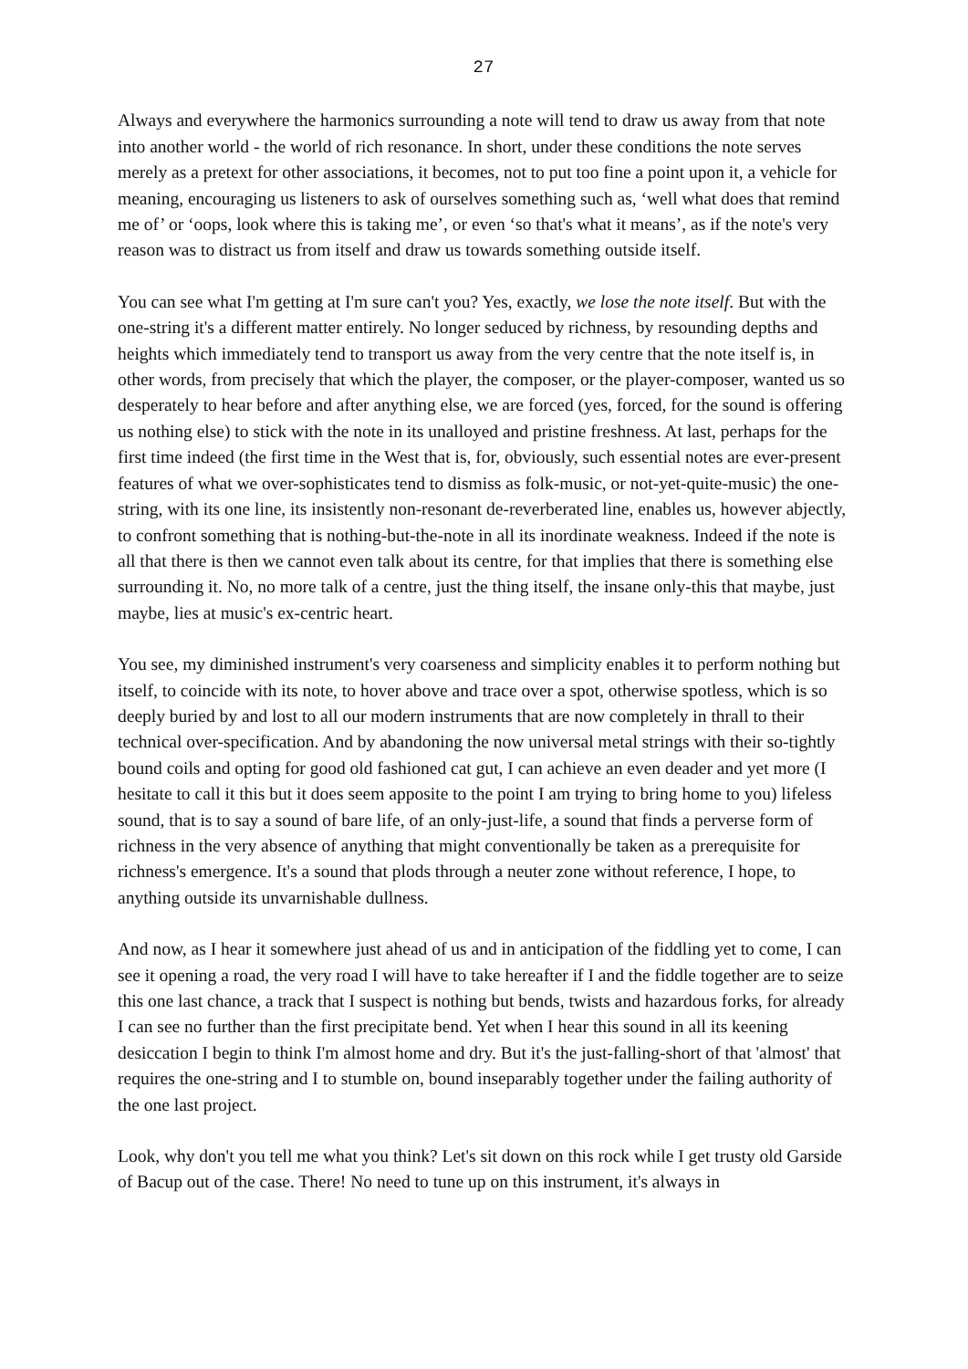27
Always and everywhere the harmonics surrounding a note will tend to draw us away from that note into another world - the world of rich resonance. In short, under these conditions the note serves merely as a pretext for other associations, it becomes, not to put too fine a point upon it, a vehicle for meaning, encouraging us listeners to ask of ourselves something such as, ‘well what does that remind me of’ or ‘oops, look where this is taking me’, or even ‘so that's what it means’, as if the note's very reason was to distract us from itself and draw us towards something outside itself.
You can see what I'm getting at I'm sure can't you? Yes, exactly, we lose the note itself. But with the one-string it's a different matter entirely. No longer seduced by richness, by resounding depths and heights which immediately tend to transport us away from the very centre that the note itself is, in other words, from precisely that which the player, the composer, or the player-composer, wanted us so desperately to hear before and after anything else, we are forced (yes, forced, for the sound is offering us nothing else) to stick with the note in its unalloyed and pristine freshness. At last, perhaps for the first time indeed (the first time in the West that is, for, obviously, such essential notes are ever-present features of what we over-sophisticates tend to dismiss as folk-music, or not-yet-quite-music) the one-string, with its one line, its insistently non-resonant de-reverberated line, enables us, however abjectly, to confront something that is nothing-but-the-note in all its inordinate weakness. Indeed if the note is all that there is then we cannot even talk about its centre, for that implies that there is something else surrounding it. No, no more talk of a centre, just the thing itself, the insane only-this that maybe, just maybe, lies at music's ex-centric heart.
You see, my diminished instrument's very coarseness and simplicity enables it to perform nothing but itself, to coincide with its note, to hover above and trace over a spot, otherwise spotless, which is so deeply buried by and lost to all our modern instruments that are now completely in thrall to their technical over-specification. And by abandoning the now universal metal strings with their so-tightly bound coils and opting for good old fashioned cat gut, I can achieve an even deader and yet more (I hesitate to call it this but it does seem apposite to the point I am trying to bring home to you) lifeless sound, that is to say a sound of bare life, of an only-just-life, a sound that finds a perverse form of richness in the very absence of anything that might conventionally be taken as a prerequisite for richness's emergence. It's a sound that plods through a neuter zone without reference, I hope, to anything outside its unvarnishable dullness.
And now, as I hear it somewhere just ahead of us and in anticipation of the fiddling yet to come, I can see it opening a road, the very road I will have to take hereafter if I and the fiddle together are to seize this one last chance, a track that I suspect is nothing but bends, twists and hazardous forks, for already I can see no further than the first precipitate bend. Yet when I hear this sound in all its keening desiccation I begin to think I'm almost home and dry. But it's the just-falling-short of that 'almost' that requires the one-string and I to stumble on, bound inseparably together under the failing authority of the one last project.
Look, why don't you tell me what you think? Let's sit down on this rock while I get trusty old Garside of Bacup out of the case. There! No need to tune up on this instrument, it's always in